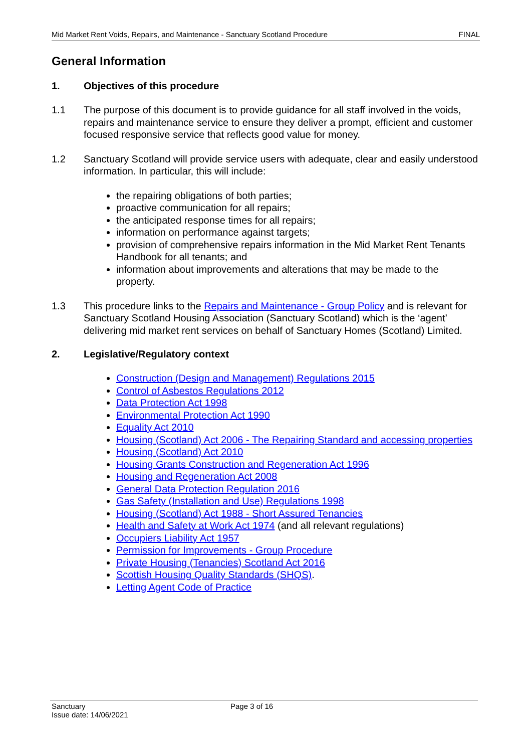Mid Market Rent Voids, Repairs, and Maintenance - Sanctuary Scotland Procedure FINAL
General Information
1. Objectives of this procedure
1.1 The purpose of this document is to provide guidance for all staff involved in the voids, repairs and maintenance service to ensure they deliver a prompt, efficient and customer focused responsive service that reflects good value for money.
1.2 Sanctuary Scotland will provide service users with adequate, clear and easily understood information. In particular, this will include:
the repairing obligations of both parties;
proactive communication for all repairs;
the anticipated response times for all repairs;
information on performance against targets;
provision of comprehensive repairs information in the Mid Market Rent Tenants Handbook for all tenants; and
information about improvements and alterations that may be made to the property.
1.3 This procedure links to the Repairs and Maintenance - Group Policy and is relevant for Sanctuary Scotland Housing Association (Sanctuary Scotland) which is the ‘agent’ delivering mid market rent services on behalf of Sanctuary Homes (Scotland) Limited.
2. Legislative/Regulatory context
Construction (Design and Management) Regulations 2015
Control of Asbestos Regulations 2012
Data Protection Act 1998
Environmental Protection Act 1990
Equality Act 2010
Housing (Scotland) Act 2006 - The Repairing Standard and accessing properties
Housing (Scotland) Act 2010
Housing Grants Construction and Regeneration Act 1996
Housing and Regeneration Act 2008
General Data Protection Regulation 2016
Gas Safety (Installation and Use) Regulations 1998
Housing (Scotland) Act 1988 - Short Assured Tenancies
Health and Safety at Work Act 1974 (and all relevant regulations)
Occupiers Liability Act 1957
Permission for Improvements - Group Procedure
Private Housing (Tenancies) Scotland Act 2016
Scottish Housing Quality Standards (SHQS).
Letting Agent Code of Practice
Sanctuary
Issue date: 14/06/2021
Page 3 of 16